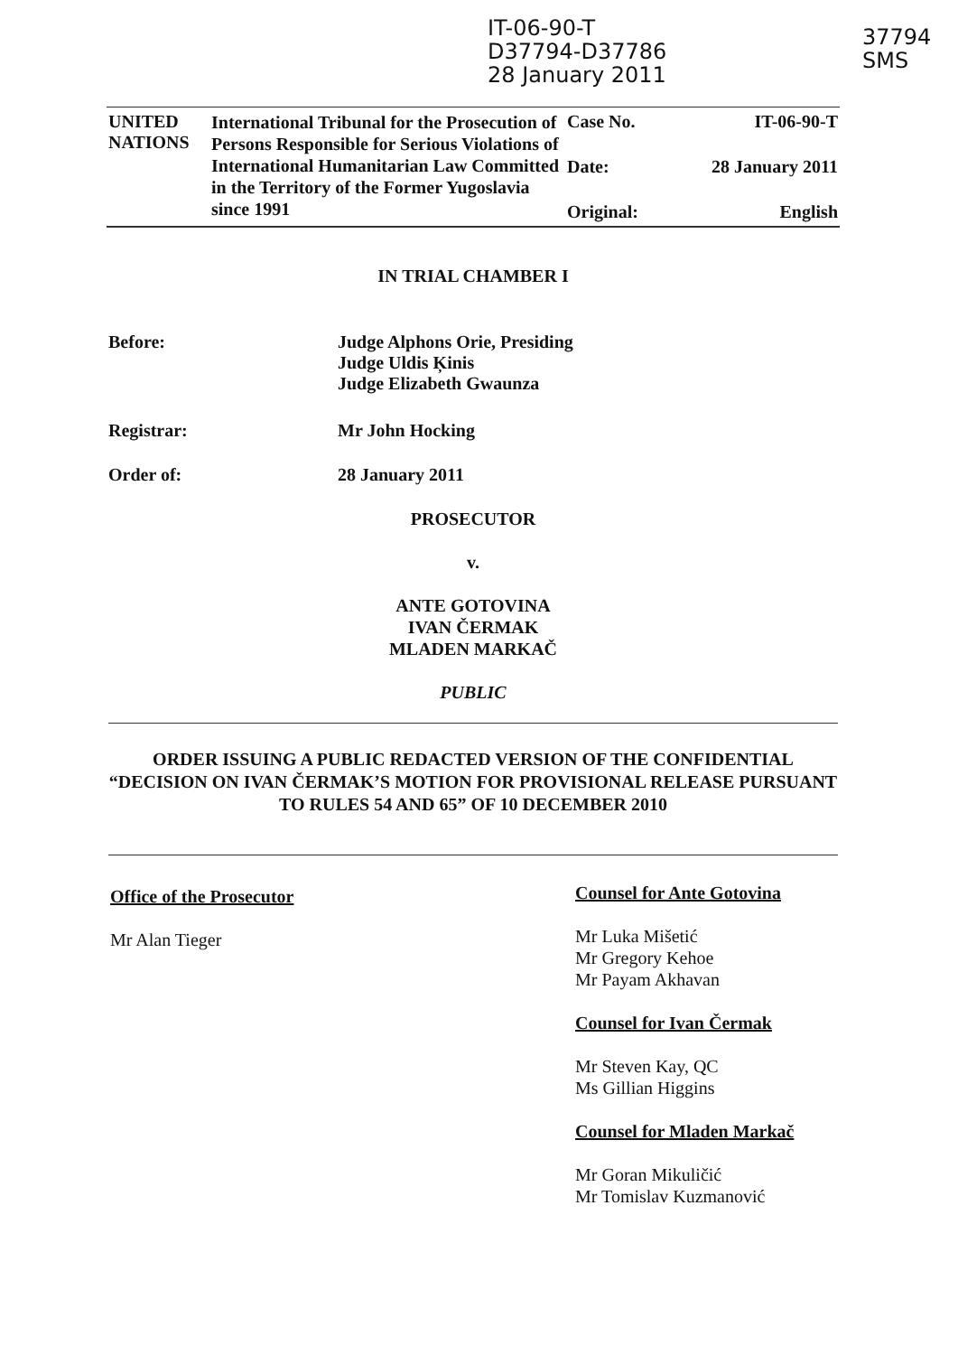IT-06-90-T
D37794-D37786
28 January 2011
37794
SMS
| UNITED NATIONS | International Tribunal for the Prosecution of Persons Responsible for Serious Violations of International Humanitarian Law Committed in the Territory of the Former Yugoslavia since 1991 | Case No. | IT-06-90-T |
| | | Date: | 28 January 2011 |
| | | Original: | English |
IN TRIAL CHAMBER I
Before: Judge Alphons Orie, Presiding
Judge Uldis Ķinis
Judge Elizabeth Gwaunza
Registrar: Mr John Hocking
Order of: 28 January 2011
PROSECUTOR
v.
ANTE GOTOVINA
IVAN ČERMAK
MLADEN MARKAČ
PUBLIC
ORDER ISSUING A PUBLIC REDACTED VERSION OF THE CONFIDENTIAL “DECISION ON IVAN ČERMAK’S MOTION FOR PROVISIONAL RELEASE PURSUANT TO RULES 54 AND 65” OF 10 DECEMBER 2010
Office of the Prosecutor
Mr Alan Tieger
Counsel for Ante Gotovina
Mr Luka Mišetić
Mr Gregory Kehoe
Mr Payam Akhavan
Counsel for Ivan Čermak
Mr Steven Kay, QC
Ms Gillian Higgins
Counsel for Mladen Markač
Mr Goran Mikuličić
Mr Tomislav Kuzmanović